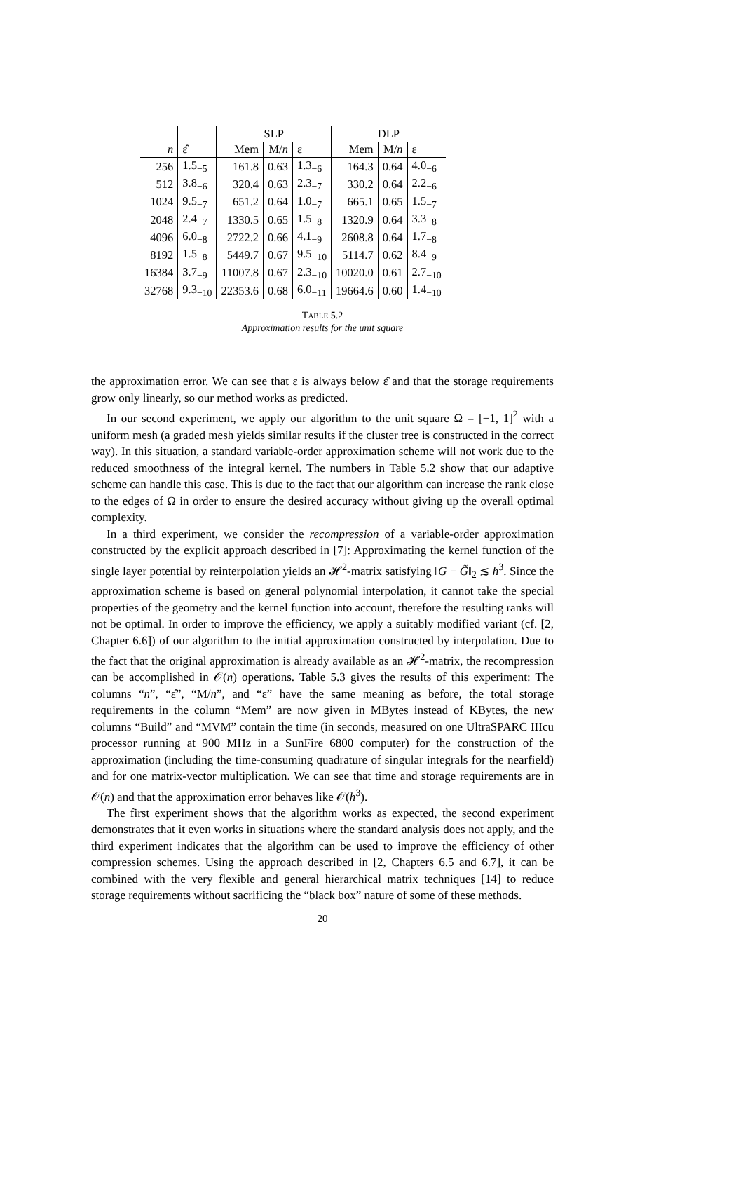| | | SLP | | | DLP | | |
| --- | --- | --- | --- | --- | --- | --- | --- |
| n | ε̂ | Mem | M/ n | ε | Mem | M/ n | ε |
| 256 | 1.5<sub>−5</sub> | 161.8 | 0.63 | 1.3<sub>−6</sub> | 164.3 | 0.64 | 4.0<sub>−6</sub> |
| 512 | 3.8<sub>−6</sub> | 320.4 | 0.63 | 2.3<sub>−7</sub> | 330.2 | 0.64 | 2.2<sub>−6</sub> |
| 1024 | 9.5<sub>−7</sub> | 651.2 | 0.64 | 1.0<sub>−7</sub> | 665.1 | 0.65 | 1.5<sub>−7</sub> |
| 2048 | 2.4<sub>−7</sub> | 1330.5 | 0.65 | 1.5<sub>−8</sub> | 1320.9 | 0.64 | 3.3<sub>−8</sub> |
| 4096 | 6.0<sub>−8</sub> | 2722.2 | 0.66 | 4.1<sub>−9</sub> | 2608.8 | 0.64 | 1.7<sub>−8</sub> |
| 8192 | 1.5<sub>−8</sub> | 5449.7 | 0.67 | 9.5<sub>−10</sub> | 5114.7 | 0.62 | 8.4<sub>−9</sub> |
| 16384 | 3.7<sub>−9</sub> | 11007.8 | 0.67 | 2.3<sub>−10</sub> | 10020.0 | 0.61 | 2.7<sub>−10</sub> |
| 32768 | 9.3<sub>−10</sub> | 22353.6 | 0.68 | 6.0<sub>−11</sub> | 19664.6 | 0.60 | 1.4<sub>−10</sub> |
TABLE 5.2
Approximation results for the unit square
the approximation error. We can see that ε is always below ε̂ and that the storage requirements grow only linearly, so our method works as predicted.
In our second experiment, we apply our algorithm to the unit square Ω = [−1, 1]<sup>2</sup> with a uniform mesh (a graded mesh yields similar results if the cluster tree is constructed in the correct way). In this situation, a standard variable-order approximation scheme will not work due to the reduced smoothness of the integral kernel. The numbers in Table 5.2 show that our adaptive scheme can handle this case. This is due to the fact that our algorithm can increase the rank close to the edges of Ω in order to ensure the desired accuracy without giving up the overall optimal complexity.
In a third experiment, we consider the recompression of a variable-order approximation constructed by the explicit approach described in [7]: Approximating the kernel function of the single layer potential by reinterpolation yields an 𝓗<sup>2</sup>-matrix satisfying ‖G − G̃‖<sub>2</sub> ≲ h<sup>3</sup>. Since the approximation scheme is based on general polynomial interpolation, it cannot take the special properties of the geometry and the kernel function into account, therefore the resulting ranks will not be optimal. In order to improve the efficiency, we apply a suitably modified variant (cf. [2, Chapter 6.6]) of our algorithm to the initial approximation constructed by interpolation. Due to the fact that the original approximation is already available as an 𝓗<sup>2</sup>-matrix, the recompression can be accomplished in 𝒪(n) operations. Table 5.3 gives the results of this experiment: The columns “n”, “ε̂”, “M/n”, and “ε” have the same meaning as before, the total storage requirements in the column “Mem” are now given in MBytes instead of KBytes, the new columns “Build” and “MVM” contain the time (in seconds, measured on one UltraSPARC IIIcu processor running at 900 MHz in a SunFire 6800 computer) for the construction of the approximation (including the time-consuming quadrature of singular integrals for the nearfield) and for one matrix-vector multiplication. We can see that time and storage requirements are in 𝒪(n) and that the approximation error behaves like 𝒪(h<sup>3</sup>).
The first experiment shows that the algorithm works as expected, the second experiment demonstrates that it even works in situations where the standard analysis does not apply, and the third experiment indicates that the algorithm can be used to improve the efficiency of other compression schemes. Using the approach described in [2, Chapters 6.5 and 6.7], it can be combined with the very flexible and general hierarchical matrix techniques [14] to reduce storage requirements without sacrificing the “black box” nature of some of these methods.
20